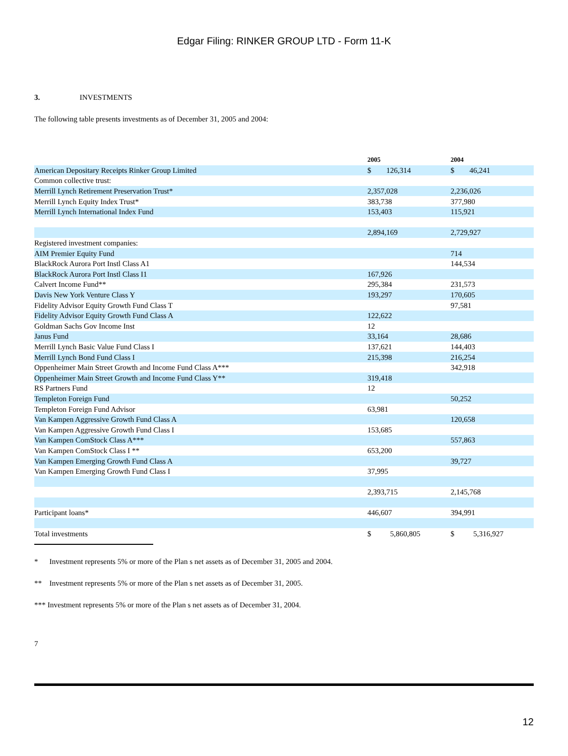Edgar Filing: RINKER GROUP LTD - Form 11-K
3. INVESTMENTS
The following table presents investments as of December 31, 2005 and 2004:
| | 2005 | 2004 |
| --- | --- | --- |
| American Depositary Receipts Rinker Group Limited | $ 126,314 | $ 46,241 |
| Common collective trust: | | |
| Merrill Lynch Retirement Preservation Trust* | 2,357,028 | 2,236,026 |
| Merrill Lynch Equity Index Trust* | 383,738 | 377,980 |
| Merrill Lynch International Index Fund | 153,403 | 115,921 |
| | 2,894,169 | 2,729,927 |
| Registered investment companies: | | |
| AIM Premier Equity Fund | | 714 |
| BlackRock Aurora Port Instl Class A1 | | 144,534 |
| BlackRock Aurora Port Instl Class I1 | 167,926 | |
| Calvert Income Fund** | 295,384 | 231,573 |
| Davis New York Venture Class Y | 193,297 | 170,605 |
| Fidelity Advisor Equity Growth Fund Class T | | 97,581 |
| Fidelity Advisor Equity Growth Fund Class A | 122,622 | |
| Goldman Sachs Gov Income Inst | 12 | |
| Janus Fund | 33,164 | 28,686 |
| Merrill Lynch Basic Value Fund Class I | 137,621 | 144,403 |
| Merrill Lynch Bond Fund Class I | 215,398 | 216,254 |
| Oppenheimer Main Street Growth and Income Fund Class A*** | | 342,918 |
| Oppenheimer Main Street Growth and Income Fund Class Y** | 319,418 | |
| RS Partners Fund | 12 | |
| Templeton Foreign Fund | | 50,252 |
| Templeton Foreign Fund Advisor | 63,981 | |
| Van Kampen Aggressive Growth Fund Class A | | 120,658 |
| Van Kampen Aggressive Growth Fund Class I | 153,685 | |
| Van Kampen ComStock Class A*** | | 557,863 |
| Van Kampen ComStock Class I ** | 653,200 | |
| Van Kampen Emerging Growth Fund Class A | | 39,727 |
| Van Kampen Emerging Growth Fund Class I | 37,995 | |
| | 2,393,715 | 2,145,768 |
| Participant loans* | 446,607 | 394,991 |
| Total investments | $ 5,860,805 | $ 5,316,927 |
* Investment represents 5% or more of the Plan s net assets as of December 31, 2005 and 2004.
** Investment represents 5% or more of the Plan s net assets as of December 31, 2005.
*** Investment represents 5% or more of the Plan s net assets as of December 31, 2004.
7
12